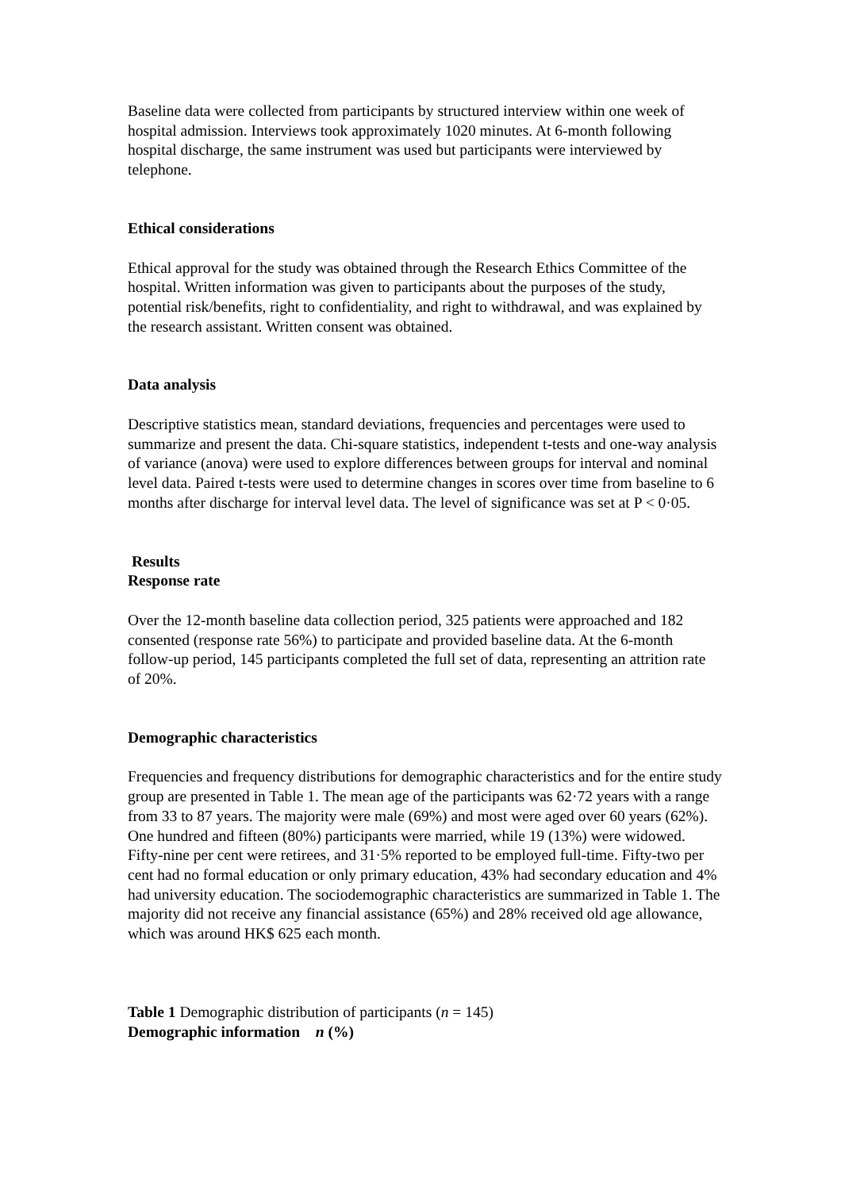Baseline data were collected from participants by structured interview within one week of hospital admission. Interviews took approximately 1020 minutes. At 6-month following hospital discharge, the same instrument was used but participants were interviewed by telephone.
Ethical considerations
Ethical approval for the study was obtained through the Research Ethics Committee of the hospital. Written information was given to participants about the purposes of the study, potential risk/benefits, right to confidentiality, and right to withdrawal, and was explained by the research assistant. Written consent was obtained.
Data analysis
Descriptive statistics mean, standard deviations, frequencies and percentages were used to summarize and present the data. Chi-square statistics, independent t-tests and one-way analysis of variance (anova) were used to explore differences between groups for interval and nominal level data. Paired t-tests were used to determine changes in scores over time from baseline to 6 months after discharge for interval level data. The level of significance was set at P < 0·05.
Results
Response rate
Over the 12-month baseline data collection period, 325 patients were approached and 182 consented (response rate 56%) to participate and provided baseline data. At the 6-month follow-up period, 145 participants completed the full set of data, representing an attrition rate of 20%.
Demographic characteristics
Frequencies and frequency distributions for demographic characteristics and for the entire study group are presented in Table 1. The mean age of the participants was 62·72 years with a range from 33 to 87 years. The majority were male (69%) and most were aged over 60 years (62%). One hundred and fifteen (80%) participants were married, while 19 (13%) were widowed. Fifty-nine per cent were retirees, and 31·5% reported to be employed full-time. Fifty-two per cent had no formal education or only primary education, 43% had secondary education and 4% had university education. The sociodemographic characteristics are summarized in Table 1. The majority did not receive any financial assistance (65%) and 28% received old age allowance, which was around HK$ 625 each month.
Table 1 Demographic distribution of participants (n = 145)
Demographic information n (%)